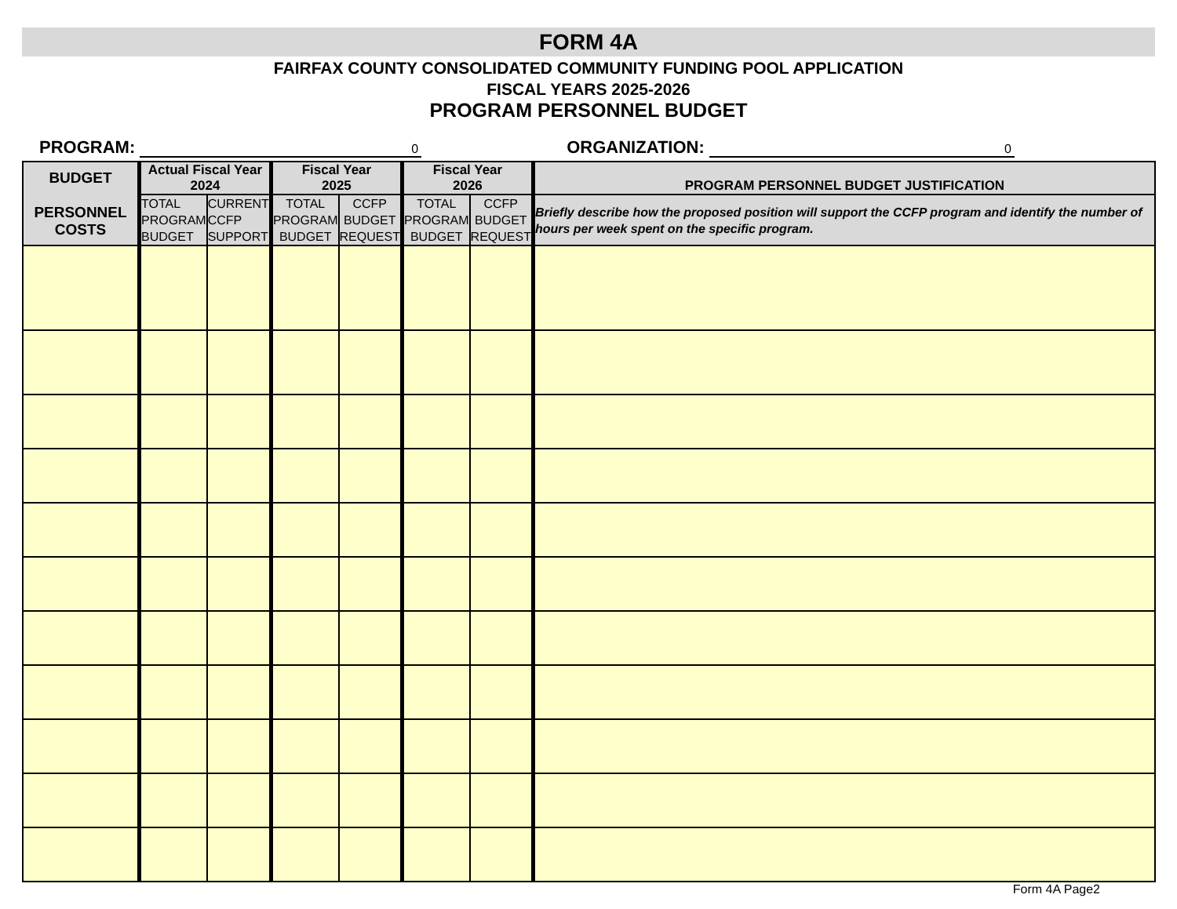FORM 4A
FAIRFAX COUNTY CONSOLIDATED COMMUNITY FUNDING POOL APPLICATION
FISCAL YEARS 2025-2026
PROGRAM PERSONNEL BUDGET
PROGRAM: 0 ORGANIZATION: 0
| BUDGET PERSONNEL COSTS | Actual Fiscal Year 2024 | | Fiscal Year 2025 | | Fiscal Year 2026 | | PROGRAM PERSONNEL BUDGET JUSTIFICATION |
| --- | --- | --- | --- | --- | --- | --- | --- |
| | TOTAL PROGRAM BUDGET | CURRENT CCFP SUPPORT | TOTAL PROGRAM BUDGET | CCFP BUDGET REQUEST | TOTAL PROGRAM BUDGET | CCFP BUDGET REQUEST | Briefly describe how the proposed position will support the CCFP program and identify the number of hours per week spent on the specific program. |
Form 4A Page2